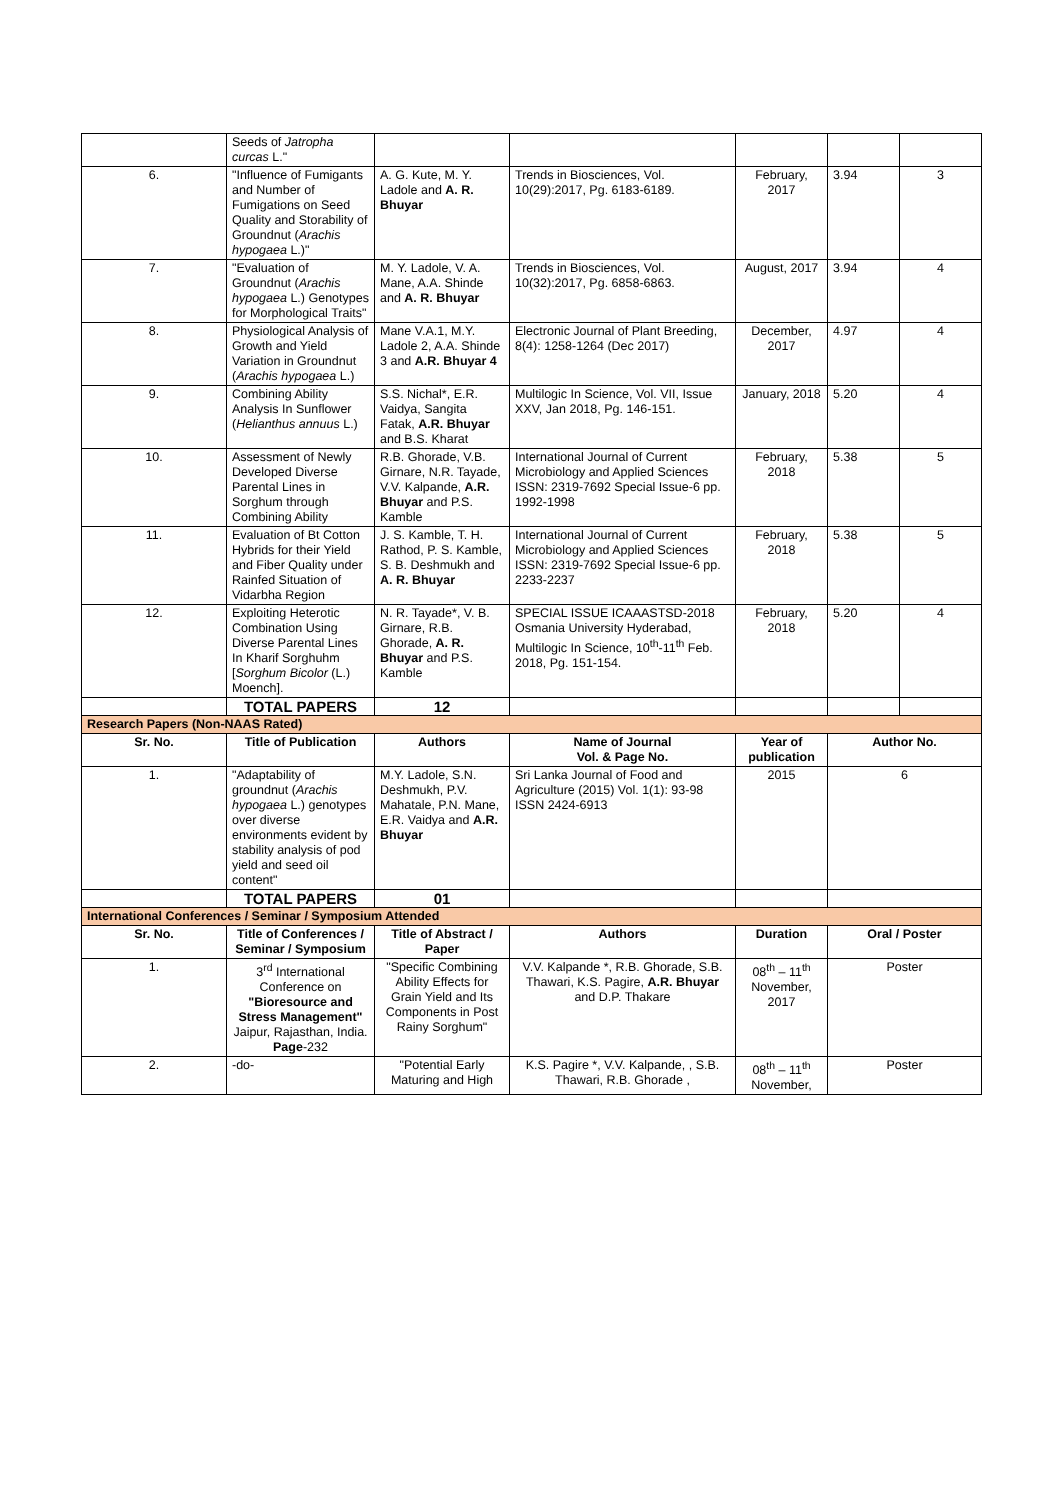| | Seeds of Jatropha curcas L." | | | | | |
| 6. | "Influence of Fumigants and Number of Fumigations on Seed Quality and Storability of Groundnut ( Arachis hypogaea L.)" | A. G. Kute, M. Y. Ladole and A. R. Bhuyar | Trends in Biosciences, Vol. 10(29):2017, Pg. 6183-6189. | February, 2017 | 3.94 | 3 |
| 7. | "Evaluation of Groundnut ( Arachis hypogaea L.) Genotypes for Morphological Traits" | M. Y. Ladole, V. A. Mane, A.A. Shinde and A. R. Bhuyar | Trends in Biosciences, Vol. 10(32):2017, Pg. 6858-6863. | August, 2017 | 3.94 | 4 |
| 8. | Physiological Analysis of Growth and Yield Variation in Groundnut ( Arachis hypogaea L.) | Mane V.A.1, M.Y. Ladole 2, A.A. Shinde 3 and A.R. Bhuyar 4 | Electronic Journal of Plant Breeding, 8(4): 1258-1264 (Dec 2017) | December, 2017 | 4.97 | 4 |
| 9. | Combining Ability Analysis In Sunflower ( Helianthus annuus L.) | S.S. Nichal*, E.R. Vaidya, Sangita Fatak, A.R. Bhuyar and B.S. Kharat | Multilogic In Science, Vol. VII, Issue XXV, Jan 2018, Pg. 146-151. | January, 2018 | 5.20 | 4 |
| 10. | Assessment of Newly Developed Diverse Parental Lines in Sorghum through Combining Ability | R.B. Ghorade, V.B. Girnare, N.R. Tayade, V.V. Kalpande, A.R. Bhuyar and P.S. Kamble | International Journal of Current Microbiology and Applied Sciences ISSN: 2319-7692 Special Issue-6 pp. 1992-1998 | February, 2018 | 5.38 | 5 |
| 11. | Evaluation of Bt Cotton Hybrids for their Yield and Fiber Quality under Rainfed Situation of Vidarbha Region | J. S. Kamble, T. H. Rathod, P. S. Kamble, S. B. Deshmukh and A. R. Bhuyar | International Journal of Current Microbiology and Applied Sciences ISSN: 2319-7692 Special Issue-6 pp. 2233-2237 | February, 2018 | 5.38 | 5 |
| 12. | Exploiting Heterotic Combination Using Diverse Parental Lines In Kharif Sorghuhm [ Sorghum Bicolor (L.) Moench]. | N. R. Tayade*, V. B. Girnare, R.B. Ghorade, A. R. Bhuyar and P.S. Kamble | SPECIAL ISSUE ICAAASTSD-2018 Osmania University Hyderabad, Multilogic In Science, 10<sup>th</sup>-11<sup>th</sup> Feb. 2018, Pg. 151-154. | February, 2018 | 5.20 | 4 |
| | TOTAL PAPERS | 12 | | | | |
| Research Papers (Non-NAAS Rated) | | | | | | |
| Sr. No. | Title of Publication | Authors | Name of Journal Vol. & Page No. | Year of publication | Author No. | |
| 1. | "Adaptability of groundnut ( Arachis hypogaea L.) genotypes over diverse environments evident by stability analysis of pod yield and seed oil content" | M.Y. Ladole, S.N. Deshmukh, P.V. Mahatale, P.N. Mane, E.R. Vaidya and A.R. Bhuyar | Sri Lanka Journal of Food and Agriculture (2015) Vol. 1(1): 93-98 ISSN 2424-6913 | 2015 | 6 | |
| | TOTAL PAPERS | 01 | | | | |
| International Conferences / Seminar / Symposium Attended | | | | | | |
| Sr. No. | Title of Conferences / Seminar / Symposium | Title of Abstract / Paper | Authors | Duration | Oral / Poster | |
| 1. | 3<sup>rd</sup> International Conference on "Bioresource and Stress Management" Jaipur, Rajasthan, India. Page -232 | "Specific Combining Ability Effects for Grain Yield and Its Components in Post Rainy Sorghum" | V.V. Kalpande *, R.B. Ghorade, S.B. Thawari, K.S. Pagire, A.R. Bhuyar and D.P. Thakare | 08<sup>th</sup> – 11<sup>th</sup> November, 2017 | Poster | |
| 2. | -do- | "Potential Early Maturing and High | K.S. Pagire *, V.V. Kalpande, , S.B. Thawari, R.B. Ghorade , | 08<sup>th</sup> – 11<sup>th</sup> November, | Poster | |